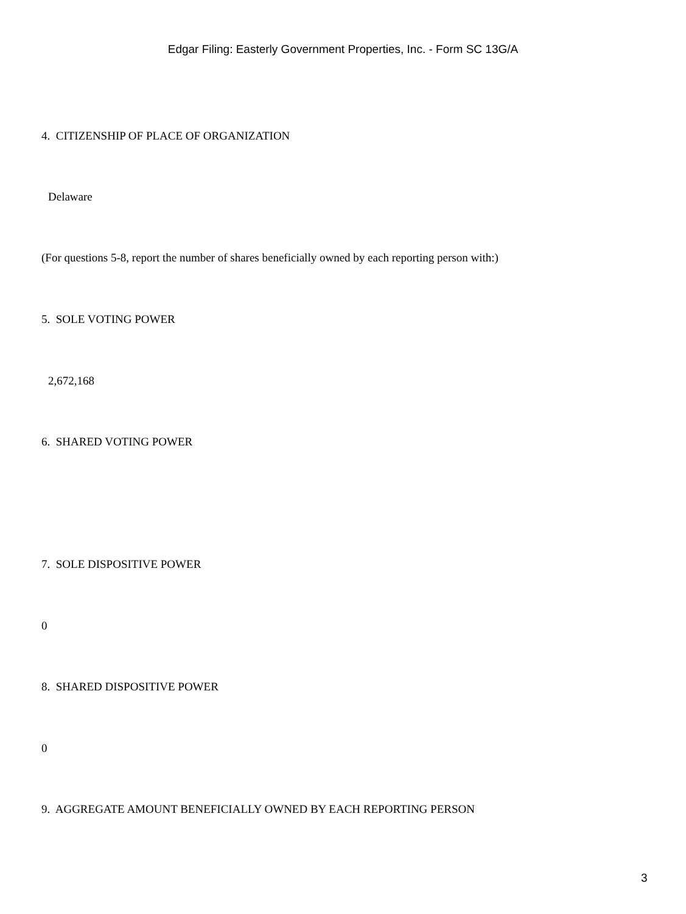Edgar Filing: Easterly Government Properties, Inc. - Form SC 13G/A
4. CITIZENSHIP OF PLACE OF ORGANIZATION
Delaware
(For questions 5-8, report the number of shares beneficially owned by each reporting person with:)
5. SOLE VOTING POWER
2,672,168
6. SHARED VOTING POWER
7. SOLE DISPOSITIVE POWER
0
8. SHARED DISPOSITIVE POWER
0
9. AGGREGATE AMOUNT BENEFICIALLY OWNED BY EACH REPORTING PERSON
3